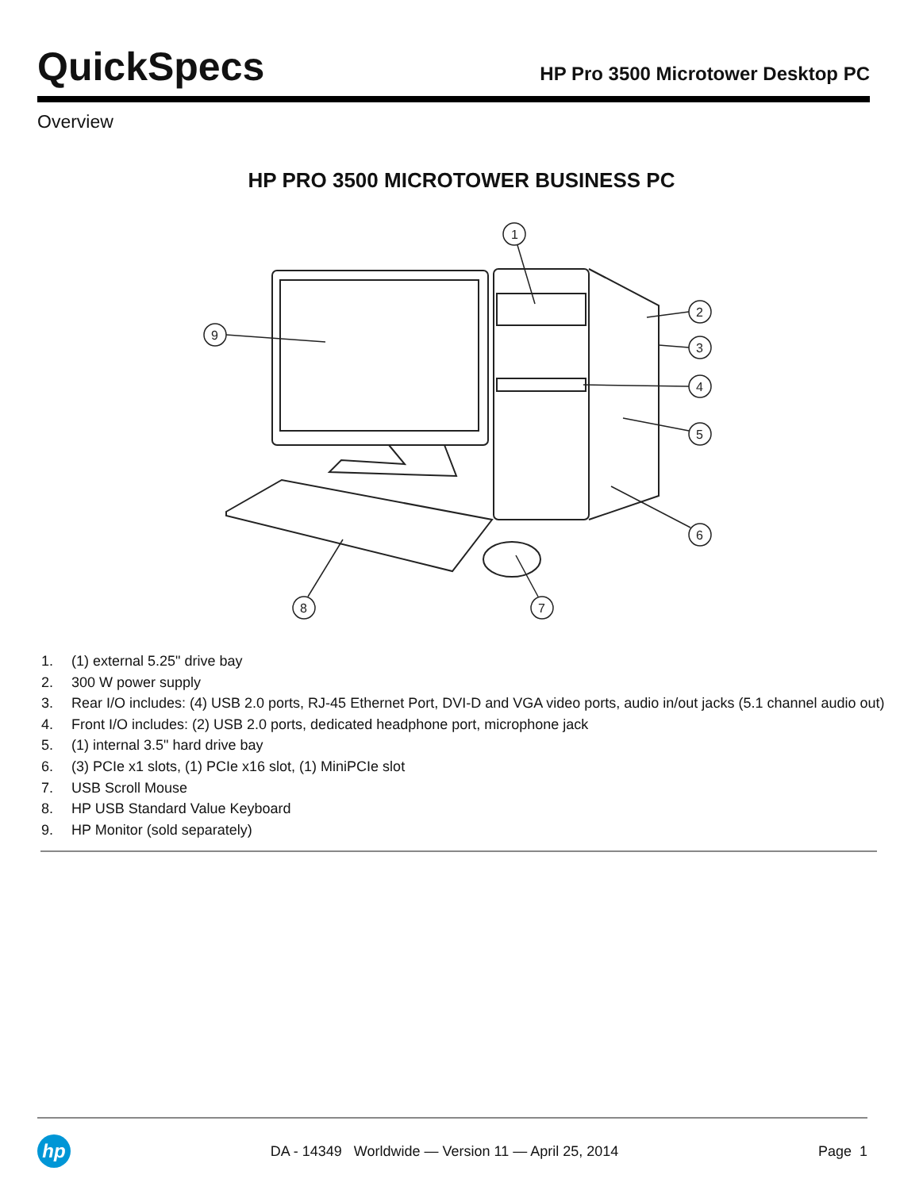QuickSpecs
HP Pro 3500 Microtower Desktop PC
Overview
HP PRO 3500 MICROTOWER BUSINESS PC
1
2
3
4
5
6
7
8
9
1. (1) external 5.25" drive bay
2. 300 W power supply
3. Rear I/O includes: (4) USB 2.0 ports, RJ-45 Ethernet Port, DVI-D and VGA video ports, audio in/out jacks (5.1 channel audio out)
4. Front I/O includes: (2) USB 2.0 ports, dedicated headphone port, microphone jack
5. (1) internal 3.5" hard drive bay
6. (3) PCIe x1 slots, (1) PCIe x16 slot, (1) MiniPCIe slot
7. USB Scroll Mouse
8. HP USB Standard Value Keyboard
9. HP Monitor (sold separately)
hp
DA - 14349 Worldwide — Version 11 — April 25, 2014
Page 1